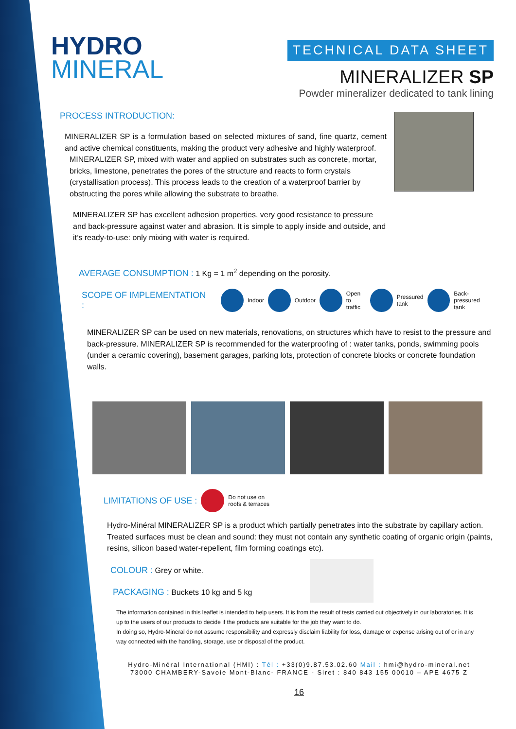HYDRO
MINERAL
TECHNICAL DATA SHEET
MINERALIZER SP
Powder mineralizer dedicated to tank lining
PROCESS INTRODUCTION:
MINERALIZER SP is a formulation based on selected mixtures of sand, fine quartz, cement and active chemical constituents, making the product very adhesive and highly waterproof.
MINERALIZER SP, mixed with water and applied on substrates such as concrete, mortar, bricks, limestone, penetrates the pores of the structure and reacts to form crystals (crystallisation process). This process leads to the creation of a waterproof barrier by obstructing the pores while allowing the substrate to breathe.
MINERALIZER SP has excellent adhesion properties, very good resistance to pressure and back-pressure against water and abrasion. It is simple to apply inside and outside, and it’s ready-to-use: only mixing with water is required.
AVERAGE CONSUMPTION : 1 Kg = 1 m<sup>2</sup> depending on the porosity.
SCOPE OF IMPLEMENTATION : Indoor Outdoor Open
to traffic Pressured
tank Back-pressured
tank
MINERALIZER SP can be used on new materials, renovations, on structures which have to resist to the pressure and back-pressure. MINERALIZER SP is recommended for the waterproofing of : water tanks, ponds, swimming pools (under a ceramic covering), basement garages, parking lots, protection of concrete blocks or concrete foundation walls.
LIMITATIONS OF USE : Do not use on
roofs & terraces
Hydro-Minéral MINERALIZER SP is a product which partially penetrates into the substrate by capillary action. Treated surfaces must be clean and sound: they must not contain any synthetic coating of organic origin (paints, resins, silicon based water-repellent, film forming coatings etc).
COLOUR : Grey or white.
PACKAGING : Buckets 10 kg and 5 kg
The information contained in this leaflet is intended to help users. It is from the result of tests carried out objectively in our laboratories. It is up to the users of our products to decide if the products are suitable for the job they want to do.
In doing so, Hydro-Mineral do not assume responsibility and expressly disclaim liability for loss, damage or expense arising out of or in any way connected with the handling, storage, use or disposal of the product.
Hydro-Minéral International (HMI) : Tél : +33(0)9.87.53.02.60 Mail : hmi@hydro-mineral.net
73000 CHAMBERY-Savoie Mont-Blanc- FRANCE - Siret : 840 843 155 00010 – APE 4675 Z
16